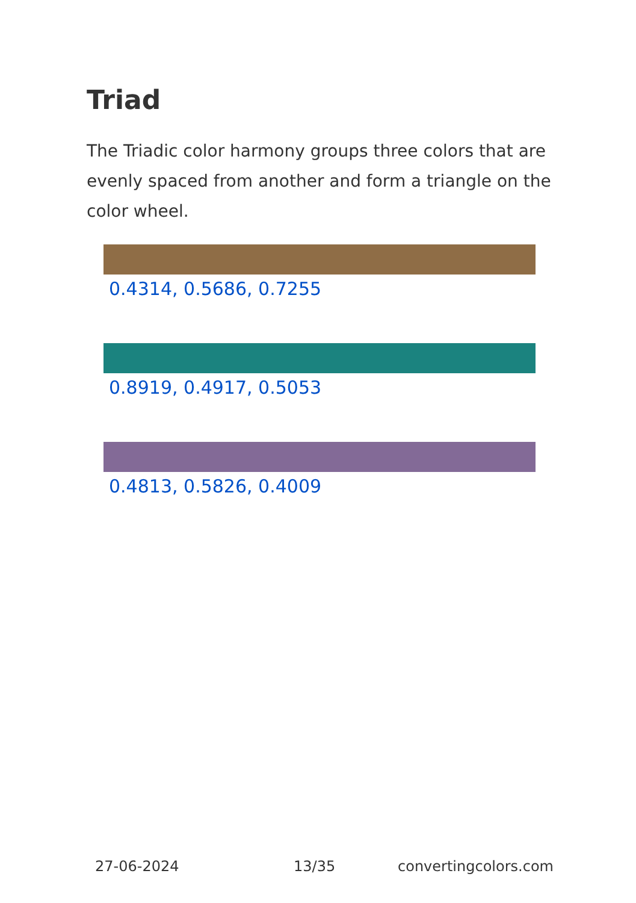Triad
The Triadic color harmony groups three colors that are evenly spaced from another and form a triangle on the color wheel.
0.4314, 0.5686, 0.7255
0.8919, 0.4917, 0.5053
0.4813, 0.5826, 0.4009
27-06-2024 13/35 convertingcolors.com